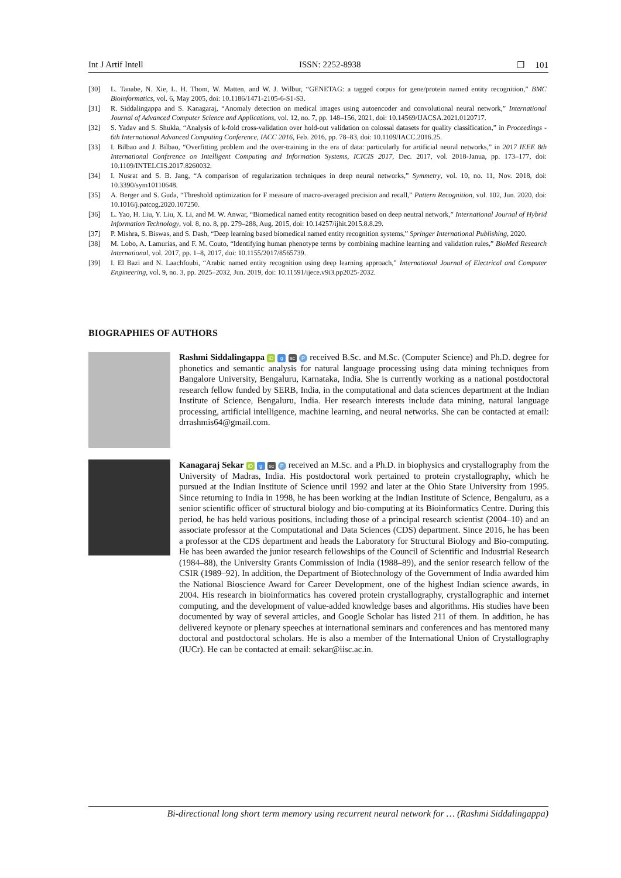Int J Artif Intell ISSN: 2252-8938 ❐ 101
[30] L. Tanabe, N. Xie, L. H. Thom, W. Matten, and W. J. Wilbur, “GENETAG: a tagged corpus for gene/protein named entity recognition,” BMC Bioinformatics, vol. 6, May 2005, doi: 10.1186/1471-2105-6-S1-S3.
[31] R. Siddalingappa and S. Kanagaraj, “Anomaly detection on medical images using autoencoder and convolutional neural network,” International Journal of Advanced Computer Science and Applications, vol. 12, no. 7, pp. 148–156, 2021, doi: 10.14569/IJACSA.2021.0120717.
[32] S. Yadav and S. Shukla, “Analysis of k-fold cross-validation over hold-out validation on colossal datasets for quality classification,” in Proceedings - 6th International Advanced Computing Conference, IACC 2016, Feb. 2016, pp. 78–83, doi: 10.1109/IACC.2016.25.
[33] I. Bilbao and J. Bilbao, “Overfitting problem and the over-training in the era of data: particularly for artificial neural networks,” in 2017 IEEE 8th International Conference on Intelligent Computing and Information Systems, ICICIS 2017, Dec. 2017, vol. 2018-Janua, pp. 173–177, doi: 10.1109/INTELCIS.2017.8260032.
[34] I. Nusrat and S. B. Jang, “A comparison of regularization techniques in deep neural networks,” Symmetry, vol. 10, no. 11, Nov. 2018, doi: 10.3390/sym10110648.
[35] A. Berger and S. Guda, “Threshold optimization for F measure of macro-averaged precision and recall,” Pattern Recognition, vol. 102, Jun. 2020, doi: 10.1016/j.patcog.2020.107250.
[36] L. Yao, H. Liu, Y. Liu, X. Li, and M. W. Anwar, “Biomedical named entity recognition based on deep neutral network,” International Journal of Hybrid Information Technology, vol. 8, no. 8, pp. 279–288, Aug. 2015, doi: 10.14257/ijhit.2015.8.8.29.
[37] P. Mishra, S. Biswas, and S. Dash, “Deep learning based biomedical named entity recognition systems,” Springer International Publishing, 2020.
[38] M. Lobo, A. Lamurias, and F. M. Couto, “Identifying human phenotype terms by combining machine learning and validation rules,” BioMed Research International, vol. 2017, pp. 1–8, 2017, doi: 10.1155/2017/8565739.
[39] I. El Bazi and N. Laachfoubi, “Arabic named entity recognition using deep learning approach,” International Journal of Electrical and Computer Engineering, vol. 9, no. 3, pp. 2025–2032, Jun. 2019, doi: 10.11591/ijece.v9i3.pp2025-2032.
BIOGRAPHIES OF AUTHORS
Rashmi Siddalingappa iD g sc P received B.Sc. and M.Sc. (Computer Science) and Ph.D. degree for phonetics and semantic analysis for natural language processing using data mining techniques from Bangalore University, Bengaluru, Karnataka, India. She is currently working as a national postdoctoral research fellow funded by SERB, India, in the computational and data sciences department at the Indian Institute of Science, Bengaluru, India. Her research interests include data mining, natural language processing, artificial intelligence, machine learning, and neural networks. She can be contacted at email: drrashmis64@gmail.com.
Kanagaraj Sekar iD g sc P received an M.Sc. and a Ph.D. in biophysics and crystallography from the University of Madras, India. His postdoctoral work pertained to protein crystallography, which he pursued at the Indian Institute of Science until 1992 and later at the Ohio State University from 1995. Since returning to India in 1998, he has been working at the Indian Institute of Science, Bengaluru, as a senior scientific officer of structural biology and bio-computing at its Bioinformatics Centre. During this period, he has held various positions, including those of a principal research scientist (2004–10) and an associate professor at the Computational and Data Sciences (CDS) department. Since 2016, he has been a professor at the CDS department and heads the Laboratory for Structural Biology and Bio-computing. He has been awarded the junior research fellowships of the Council of Scientific and Industrial Research (1984–88), the University Grants Commission of India (1988–89), and the senior research fellow of the CSIR (1989–92). In addition, the Department of Biotechnology of the Government of India awarded him the National Bioscience Award for Career Development, one of the highest Indian science awards, in 2004. His research in bioinformatics has covered protein crystallography, crystallographic and internet computing, and the development of value-added knowledge bases and algorithms. His studies have been documented by way of several articles, and Google Scholar has listed 211 of them. In addition, he has delivered keynote or plenary speeches at international seminars and conferences and has mentored many doctoral and postdoctoral scholars. He is also a member of the International Union of Crystallography (IUCr). He can be contacted at email: sekar@iisc.ac.in.
Bi-directional long short term memory using recurrent neural network for … (Rashmi Siddalingappa)